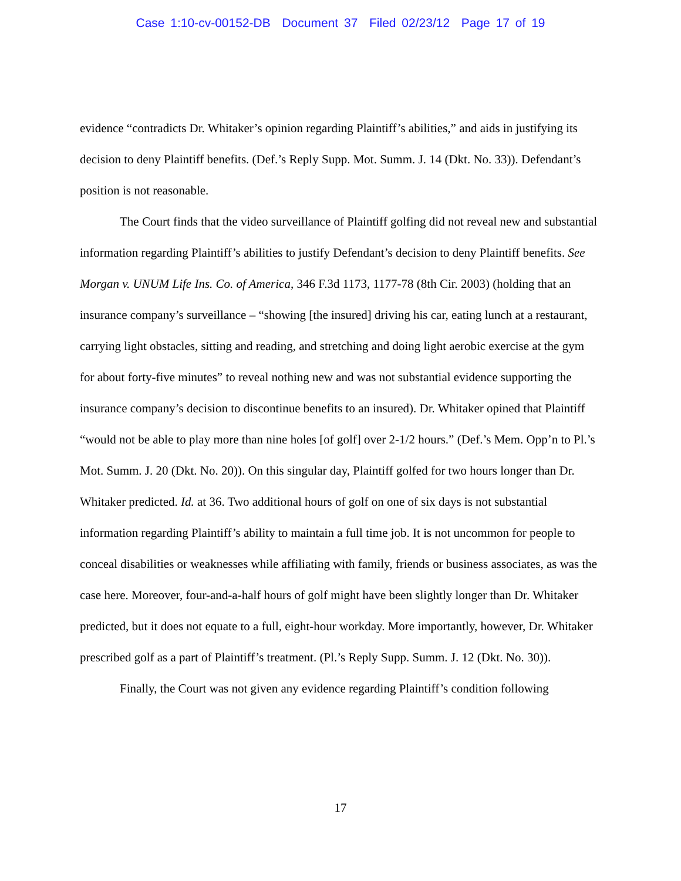Case 1:10-cv-00152-DB Document 37 Filed 02/23/12 Page 17 of 19
evidence “contradicts Dr. Whitaker’s opinion regarding Plaintiff’s abilities,” and aids in justifying its decision to deny Plaintiff benefits. (Def.’s Reply Supp. Mot. Summ. J. 14 (Dkt. No. 33)). Defendant’s position is not reasonable.
The Court finds that the video surveillance of Plaintiff golfing did not reveal new and substantial information regarding Plaintiff’s abilities to justify Defendant’s decision to deny Plaintiff benefits. See Morgan v. UNUM Life Ins. Co. of America, 346 F.3d 1173, 1177-78 (8th Cir. 2003) (holding that an insurance company’s surveillance – “showing [the insured] driving his car, eating lunch at a restaurant, carrying light obstacles, sitting and reading, and stretching and doing light aerobic exercise at the gym for about forty-five minutes” to reveal nothing new and was not substantial evidence supporting the insurance company’s decision to discontinue benefits to an insured). Dr. Whitaker opined that Plaintiff “would not be able to play more than nine holes [of golf] over 2-1/2 hours.” (Def.’s Mem. Opp’n to Pl.’s Mot. Summ. J. 20 (Dkt. No. 20)). On this singular day, Plaintiff golfed for two hours longer than Dr. Whitaker predicted. Id. at 36. Two additional hours of golf on one of six days is not substantial information regarding Plaintiff’s ability to maintain a full time job. It is not uncommon for people to conceal disabilities or weaknesses while affiliating with family, friends or business associates, as was the case here. Moreover, four-and-a-half hours of golf might have been slightly longer than Dr. Whitaker predicted, but it does not equate to a full, eight-hour workday. More importantly, however, Dr. Whitaker prescribed golf as a part of Plaintiff’s treatment. (Pl.’s Reply Supp. Summ. J. 12 (Dkt. No. 30)).
Finally, the Court was not given any evidence regarding Plaintiff’s condition following
17